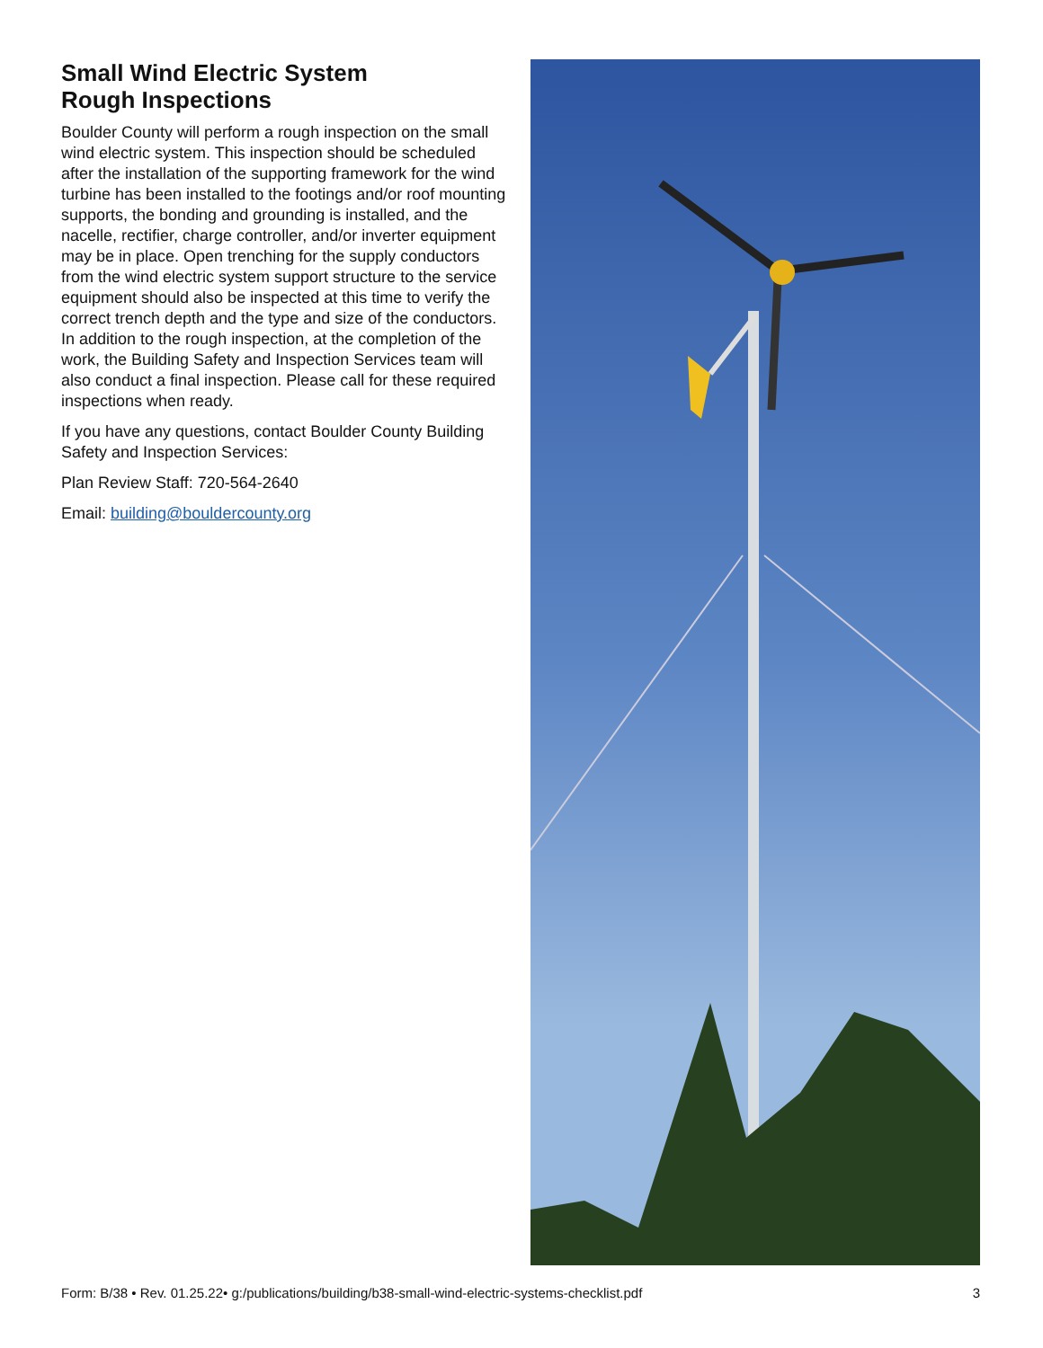Small Wind Electric System
Rough Inspections
Boulder County will perform a rough inspection on the small wind electric system. This inspection should be scheduled after the installation of the supporting framework for the wind turbine has been installed to the footings and/or roof mounting supports, the bonding and grounding is installed, and the nacelle, rectifier, charge controller, and/or inverter equipment may be in place. Open trenching for the supply conductors from the wind electric system support structure to the service equipment should also be inspected at this time to verify the correct trench depth and the type and size of the conductors. In addition to the rough inspection, at the completion of the work, the Building Safety and Inspection Services team will also conduct a final inspection. Please call for these required inspections when ready.
If you have any questions, contact Boulder County Building Safety and Inspection Services:
Plan Review Staff: 720-564-2640
Email: building@bouldercounty.org
Form: B/38 • Rev. 01.25.22• g:/publications/building/b38-small-wind-electric-systems-checklist.pdf 3